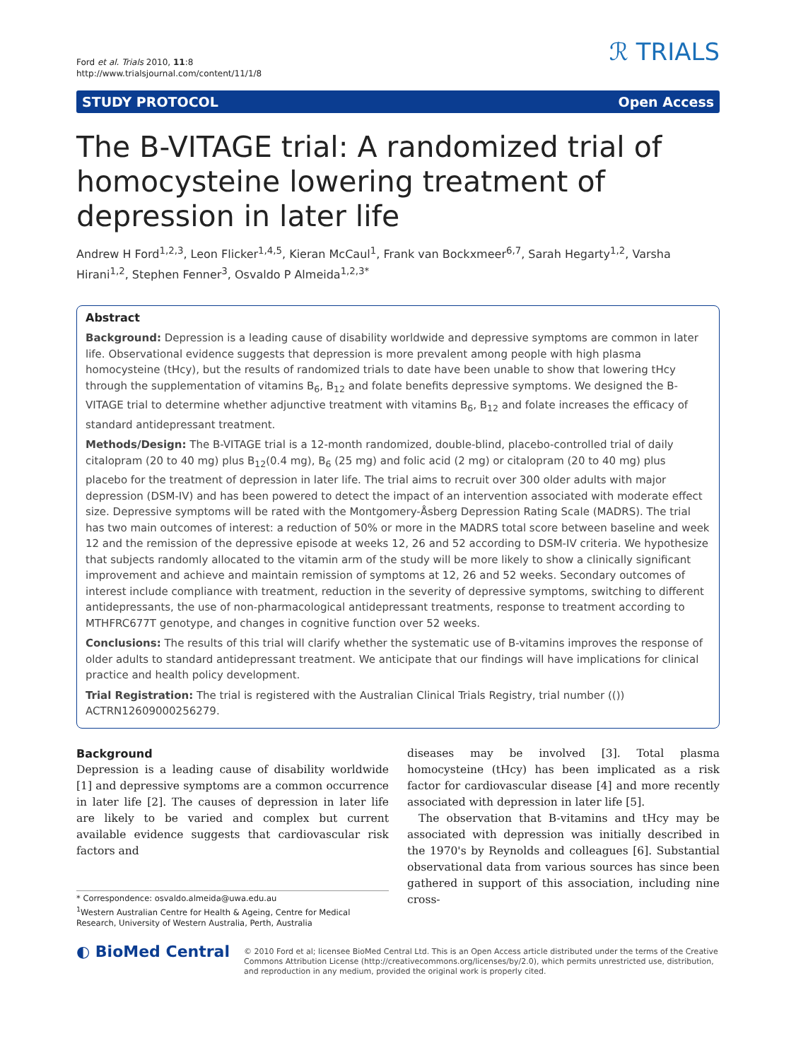Ford et al. Trials 2010, 11:8
http://www.trialsjournal.com/content/11/1/8
ℛ TRIALS
STUDY PROTOCOL Open Access
The B-VITAGE trial: A randomized trial of homocysteine lowering treatment of depression in later life
Andrew H Ford<sup>1,2,3</sup>, Leon Flicker<sup>1,4,5</sup>, Kieran McCaul<sup>1</sup>, Frank van Bockxmeer<sup>6,7</sup>, Sarah Hegarty<sup>1,2</sup>, Varsha Hirani<sup>1,2</sup>, Stephen Fenner<sup>3</sup>, Osvaldo P Almeida<sup>1,2,3*</sup>
Abstract
Background: Depression is a leading cause of disability worldwide and depressive symptoms are common in later life. Observational evidence suggests that depression is more prevalent among people with high plasma homocysteine (tHcy), but the results of randomized trials to date have been unable to show that lowering tHcy through the supplementation of vitamins B<sub>6</sub>, B<sub>12</sub> and folate benefits depressive symptoms. We designed the B-VITAGE trial to determine whether adjunctive treatment with vitamins B<sub>6</sub>, B<sub>12</sub> and folate increases the efficacy of standard antidepressant treatment.
Methods/Design: The B-VITAGE trial is a 12-month randomized, double-blind, placebo-controlled trial of daily citalopram (20 to 40 mg) plus B<sub>12</sub>(0.4 mg), B<sub>6</sub> (25 mg) and folic acid (2 mg) or citalopram (20 to 40 mg) plus placebo for the treatment of depression in later life. The trial aims to recruit over 300 older adults with major depression (DSM-IV) and has been powered to detect the impact of an intervention associated with moderate effect size. Depressive symptoms will be rated with the Montgomery-Åsberg Depression Rating Scale (MADRS). The trial has two main outcomes of interest: a reduction of 50% or more in the MADRS total score between baseline and week 12 and the remission of the depressive episode at weeks 12, 26 and 52 according to DSM-IV criteria. We hypothesize that subjects randomly allocated to the vitamin arm of the study will be more likely to show a clinically significant improvement and achieve and maintain remission of symptoms at 12, 26 and 52 weeks. Secondary outcomes of interest include compliance with treatment, reduction in the severity of depressive symptoms, switching to different antidepressants, the use of non-pharmacological antidepressant treatments, response to treatment according to MTHFRC677T genotype, and changes in cognitive function over 52 weeks.
Conclusions: The results of this trial will clarify whether the systematic use of B-vitamins improves the response of older adults to standard antidepressant treatment. We anticipate that our findings will have implications for clinical practice and health policy development.
Trial Registration: The trial is registered with the Australian Clinical Trials Registry, trial number (()) ACTRN12609000256279.
Background
Depression is a leading cause of disability worldwide [1] and depressive symptoms are a common occurrence in later life [2]. The causes of depression in later life are likely to be varied and complex but current available evidence suggests that cardiovascular risk factors and
* Correspondence: osvaldo.almeida@uwa.edu.au
<sup>1</sup> Western Australian Centre for Health & Ageing, Centre for Medical Research, University of Western Australia, Perth, Australia
diseases may be involved [3]. Total plasma homocysteine (tHcy) has been implicated as a risk factor for cardiovascular disease [4] and more recently associated with depression in later life [5].
The observation that B-vitamins and tHcy may be associated with depression was initially described in the 1970's by Reynolds and colleagues [6]. Substantial observational data from various sources has since been gathered in support of this association, including nine cross-
◐ BioMed Central
© 2010 Ford et al; licensee BioMed Central Ltd. This is an Open Access article distributed under the terms of the Creative Commons Attribution License (http://creativecommons.org/licenses/by/2.0), which permits unrestricted use, distribution, and reproduction in any medium, provided the original work is properly cited.